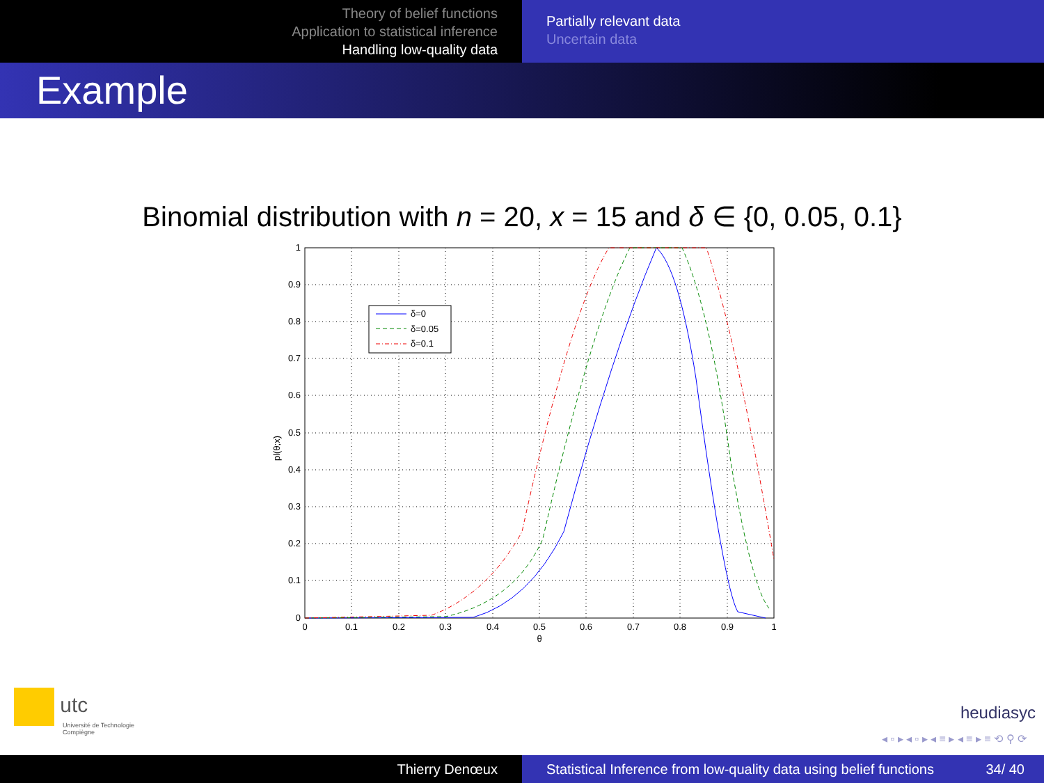Theory of belief functions
Application to statistical inference
Handling low-quality data
Partially relevant data
Uncertain data
Example
Binomial distribution with n = 20, x = 15 and δ ∈ {0, 0.05, 0.1}
δ=0
δ=0.05
δ=0.1
1
0.9
0.8
0.7
0.6
0.5
0.4
0.3
0.2
0.1
0
0
0.1
0.2
0.3
0.4
0.5
0.6
0.7
0.8
0.9
1
θ
pl(θ;x)
utc
Université de Technologie
Compiègne
heudiasyc
◂ ▫ ▸ ◂ ▫ ▸ ◂ ≡ ▸ ◂ ≡ ▸ ≡ ⟲ ⚲ ⟳
Thierry Denœux Statistical Inference from low-quality data using belief functions 34/ 40